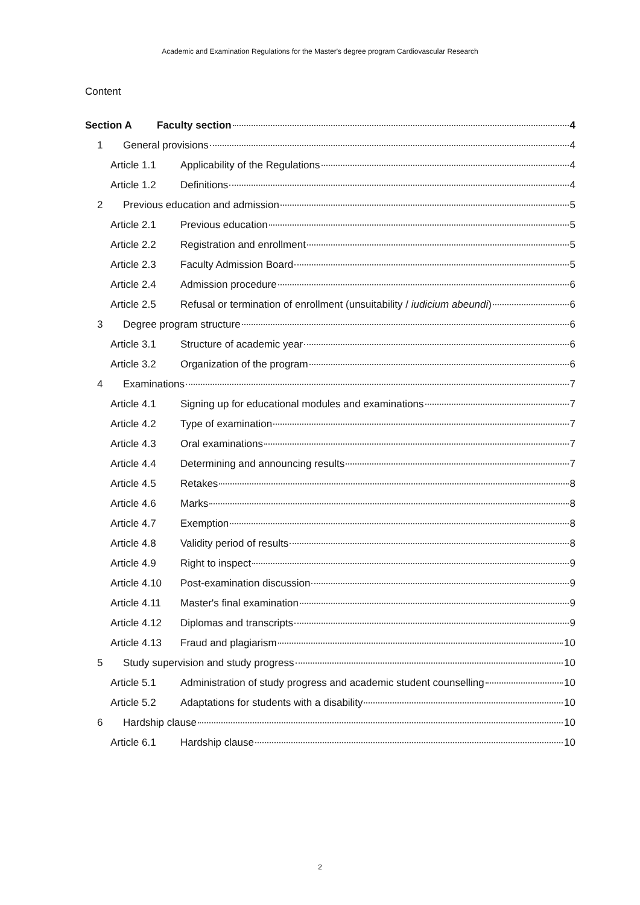Academic and Examination Regulations for the Master's degree program Cardiovascular Research
Content
Section A Faculty section 4
1 General provisions 4
Article 1.1 Applicability of the Regulations 4
Article 1.2 Definitions 4
2 Previous education and admission 5
Article 2.1 Previous education 5
Article 2.2 Registration and enrollment 5
Article 2.3 Faculty Admission Board 5
Article 2.4 Admission procedure 6
Article 2.5 Refusal or termination of enrollment (unsuitability / iudicium abeundi) 6
3 Degree program structure 6
Article 3.1 Structure of academic year 6
Article 3.2 Organization of the program 6
4 Examinations 7
Article 4.1 Signing up for educational modules and examinations 7
Article 4.2 Type of examination 7
Article 4.3 Oral examinations 7
Article 4.4 Determining and announcing results 7
Article 4.5 Retakes 8
Article 4.6 Marks 8
Article 4.7 Exemption 8
Article 4.8 Validity period of results 8
Article 4.9 Right to inspect 9
Article 4.10 Post-examination discussion 9
Article 4.11 Master's final examination 9
Article 4.12 Diplomas and transcripts 9
Article 4.13 Fraud and plagiarism 10
5 Study supervision and study progress 10
Article 5.1 Administration of study progress and academic student counselling 10
Article 5.2 Adaptations for students with a disability 10
6 Hardship clause 10
Article 6.1 Hardship clause 10
2